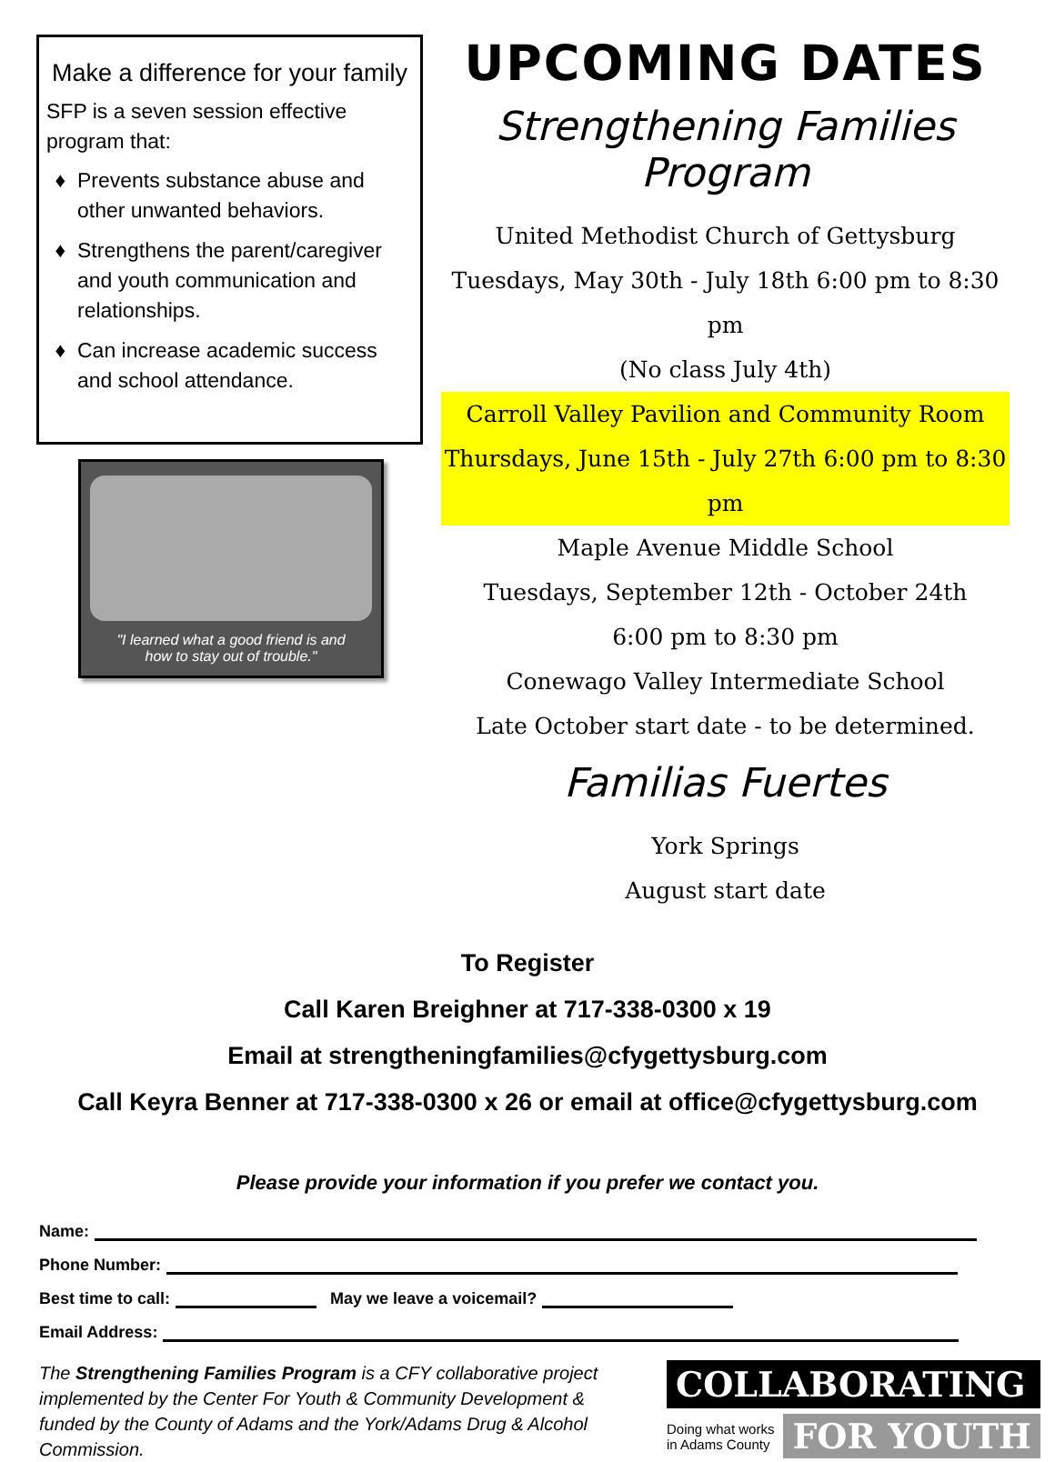Make a difference for your family
SFP is a seven session effective program that:
Prevents substance abuse and other unwanted behaviors.
Strengthens the parent/caregiver and youth communication and relationships.
Can increase academic success and school attendance.
"I learned what a good friend is and
how to stay out of trouble."
UPCOMING DATES
Strengthening Families Program
United Methodist Church of Gettysburg
Tuesdays, May 30th - July 18th 6:00 pm to 8:30 pm
(No class July 4th)
Carroll Valley Pavilion and Community Room
Thursdays, June 15th - July 27th 6:00 pm to 8:30 pm
Maple Avenue Middle School
Tuesdays, September 12th - October 24th
6:00 pm to 8:30 pm
Conewago Valley Intermediate School
Late October start date - to be determined.
Familias Fuertes
York Springs
August start date
To Register
Call Karen Breighner at 717-338-0300 x 19
Email at strengtheningfamilies@cfygettysburg.com
Call Keyra Benner at 717-338-0300 x 26 or email at office@cfygettysburg.com
Please provide your information if you prefer we contact you.
Name:
Phone Number:
Best time to call: May we leave a voicemail?
Email Address:
The Strengthening Families Program is a CFY collaborative project implemented by the Center For Youth & Community Development & funded by the County of Adams and the York/Adams Drug & Alcohol Commission.
COLLABORATING
Doing what works
in Adams County FOR YOUTH